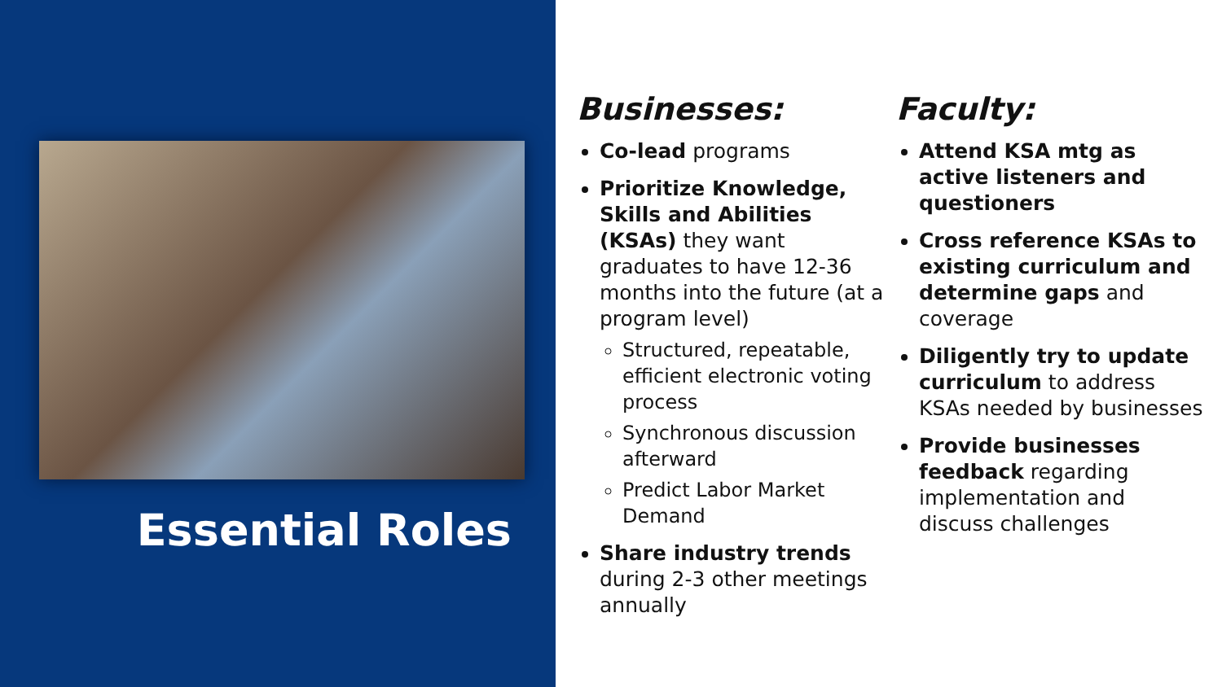Essential Roles
Businesses:
Co-lead programs
Prioritize Knowledge, Skills and Abilities (KSAs) they want graduates to have 12-36 months into the future (at a program level)
Structured, repeatable, efficient electronic voting process
Synchronous discussion afterward
Predict Labor Market Demand
Share industry trends during 2-3 other meetings annually
Faculty:
Attend KSA mtg as active listeners and questioners
Cross reference KSAs to existing curriculum and determine gaps and coverage
Diligently try to update curriculum to address KSAs needed by businesses
Provide businesses feedback regarding implementation and discuss challenges